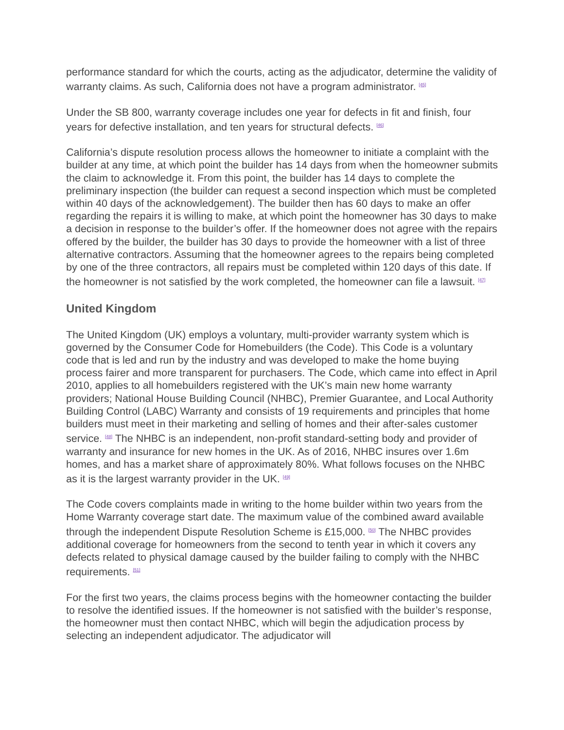performance standard for which the courts, acting as the adjudicator, determine the validity of warranty claims. As such, California does not have a program administrator. <sup>[45]</sup>
Under the SB 800, warranty coverage includes one year for defects in fit and finish, four years for defective installation, and ten years for structural defects. <sup>[46]</sup>
California’s dispute resolution process allows the homeowner to initiate a complaint with the builder at any time, at which point the builder has 14 days from when the homeowner submits the claim to acknowledge it. From this point, the builder has 14 days to complete the preliminary inspection (the builder can request a second inspection which must be completed within 40 days of the acknowledgement). The builder then has 60 days to make an offer regarding the repairs it is willing to make, at which point the homeowner has 30 days to make a decision in response to the builder’s offer. If the homeowner does not agree with the repairs offered by the builder, the builder has 30 days to provide the homeowner with a list of three alternative contractors. Assuming that the homeowner agrees to the repairs being completed by one of the three contractors, all repairs must be completed within 120 days of this date. If the homeowner is not satisfied by the work completed, the homeowner can file a lawsuit. <sup>[47]</sup>
United Kingdom
The United Kingdom (UK) employs a voluntary, multi-provider warranty system which is governed by the Consumer Code for Homebuilders (the Code). This Code is a voluntary code that is led and run by the industry and was developed to make the home buying process fairer and more transparent for purchasers. The Code, which came into effect in April 2010, applies to all homebuilders registered with the UK’s main new home warranty providers; National House Building Council (NHBC), Premier Guarantee, and Local Authority Building Control (LABC) Warranty and consists of 19 requirements and principles that home builders must meet in their marketing and selling of homes and their after-sales customer service. <sup>[48]</sup> The NHBC is an independent, non-profit standard-setting body and provider of warranty and insurance for new homes in the UK. As of 2016, NHBC insures over 1.6m homes, and has a market share of approximately 80%. What follows focuses on the NHBC as it is the largest warranty provider in the UK. <sup>[49]</sup>
The Code covers complaints made in writing to the home builder within two years from the Home Warranty coverage start date. The maximum value of the combined award available through the independent Dispute Resolution Scheme is £15,000. <sup>[50]</sup> The NHBC provides additional coverage for homeowners from the second to tenth year in which it covers any defects related to physical damage caused by the builder failing to comply with the NHBC requirements. <sup>[51]</sup>
For the first two years, the claims process begins with the homeowner contacting the builder to resolve the identified issues. If the homeowner is not satisfied with the builder’s response, the homeowner must then contact NHBC, which will begin the adjudication process by selecting an independent adjudicator. The adjudicator will